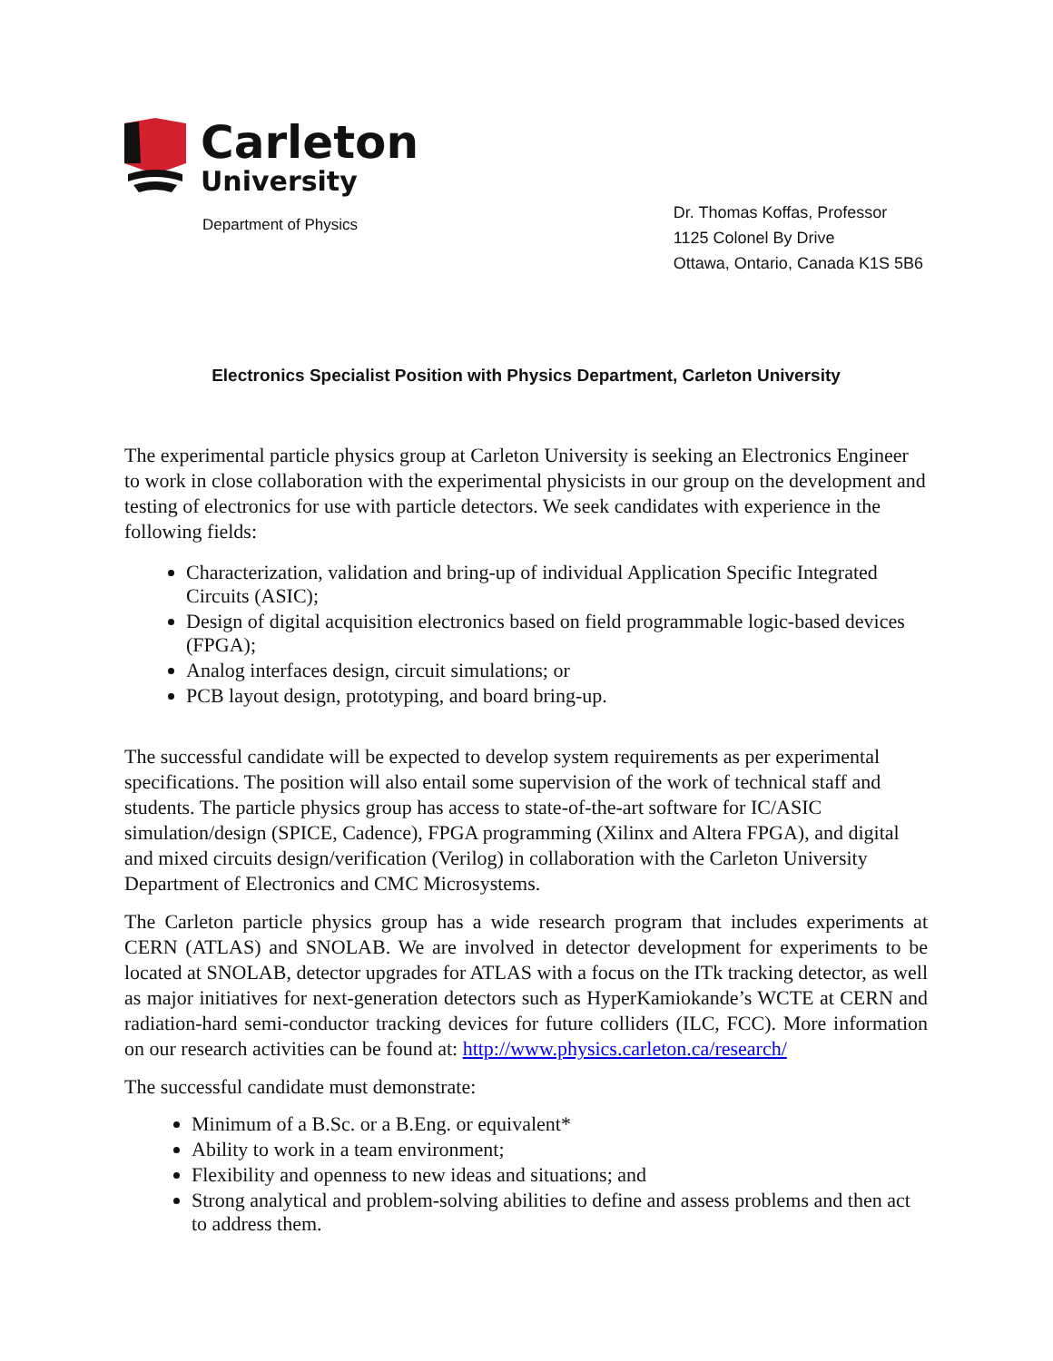Carleton
University
Department of Physics
Dr. Thomas Koffas, Professor
1125 Colonel By Drive
Ottawa, Ontario, Canada K1S 5B6
Electronics Specialist Position with Physics Department, Carleton University
The experimental particle physics group at Carleton University is seeking an Electronics Engineer to work in close collaboration with the experimental physicists in our group on the development and testing of electronics for use with particle detectors. We seek candidates with experience in the following fields:
Characterization, validation and bring-up of individual Application Specific Integrated Circuits (ASIC);
Design of digital acquisition electronics based on field programmable logic-based devices (FPGA);
Analog interfaces design, circuit simulations; or
PCB layout design, prototyping, and board bring-up.
The successful candidate will be expected to develop system requirements as per experimental specifications. The position will also entail some supervision of the work of technical staff and students. The particle physics group has access to state-of-the-art software for IC/ASIC simulation/design (SPICE, Cadence), FPGA programming (Xilinx and Altera FPGA), and digital and mixed circuits design/verification (Verilog) in collaboration with the Carleton University Department of Electronics and CMC Microsystems.
The Carleton particle physics group has a wide research program that includes experiments at CERN (ATLAS) and SNOLAB. We are involved in detector development for experiments to be located at SNOLAB, detector upgrades for ATLAS with a focus on the ITk tracking detector, as well as major initiatives for next-generation detectors such as HyperKamiokande’s WCTE at CERN and radiation-hard semi-conductor tracking devices for future colliders (ILC, FCC). More information on our research activities can be found at: http://www.physics.carleton.ca/research/
The successful candidate must demonstrate:
Minimum of a B.Sc. or a B.Eng. or equivalent*
Ability to work in a team environment;
Flexibility and openness to new ideas and situations; and
Strong analytical and problem-solving abilities to define and assess problems and then act to address them.